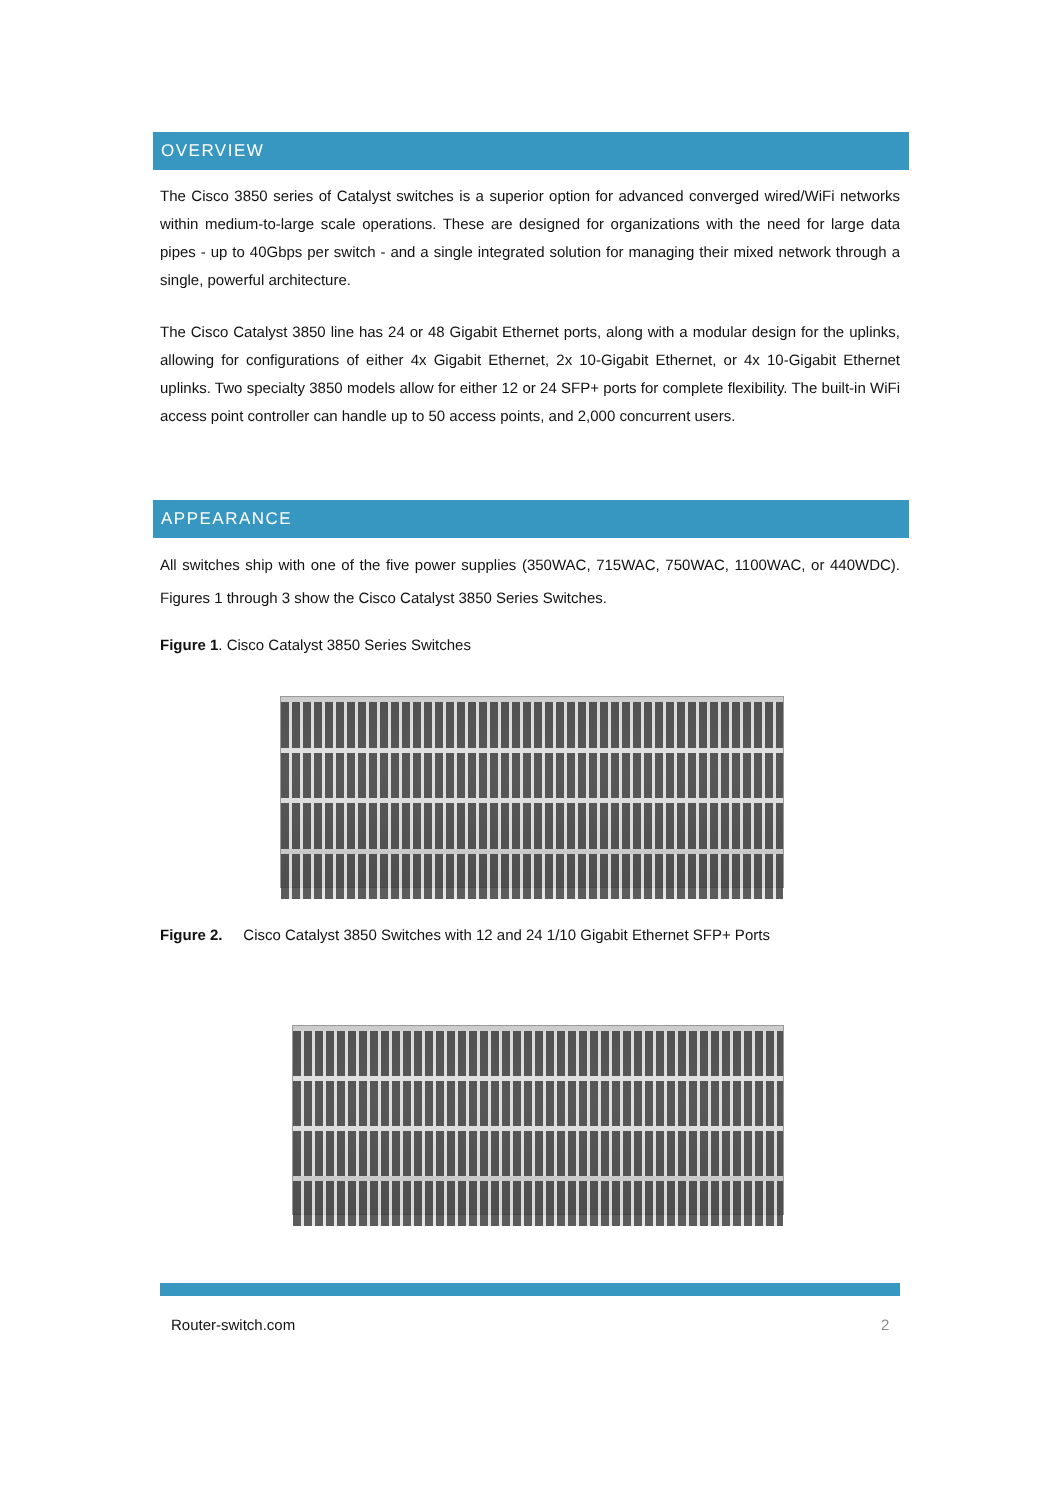OVERVIEW
The Cisco 3850 series of Catalyst switches is a superior option for advanced converged wired/WiFi networks within medium-to-large scale operations. These are designed for organizations with the need for large data pipes - up to 40Gbps per switch - and a single integrated solution for managing their mixed network through a single, powerful architecture.
The Cisco Catalyst 3850 line has 24 or 48 Gigabit Ethernet ports, along with a modular design for the uplinks, allowing for configurations of either 4x Gigabit Ethernet, 2x 10-Gigabit Ethernet, or 4x 10-Gigabit Ethernet uplinks. Two specialty 3850 models allow for either 12 or 24 SFP+ ports for complete flexibility. The built-in WiFi access point controller can handle up to 50 access points, and 2,000 concurrent users.
APPEARANCE
All switches ship with one of the five power supplies (350WAC, 715WAC, 750WAC, 1100WAC, or 440WDC). Figures 1 through 3 show the Cisco Catalyst 3850 Series Switches.
Figure 1. Cisco Catalyst 3850 Series Switches
Figure 2. Cisco Catalyst 3850 Switches with 12 and 24 1/10 Gigabit Ethernet SFP+ Ports
Router-switch.com 2